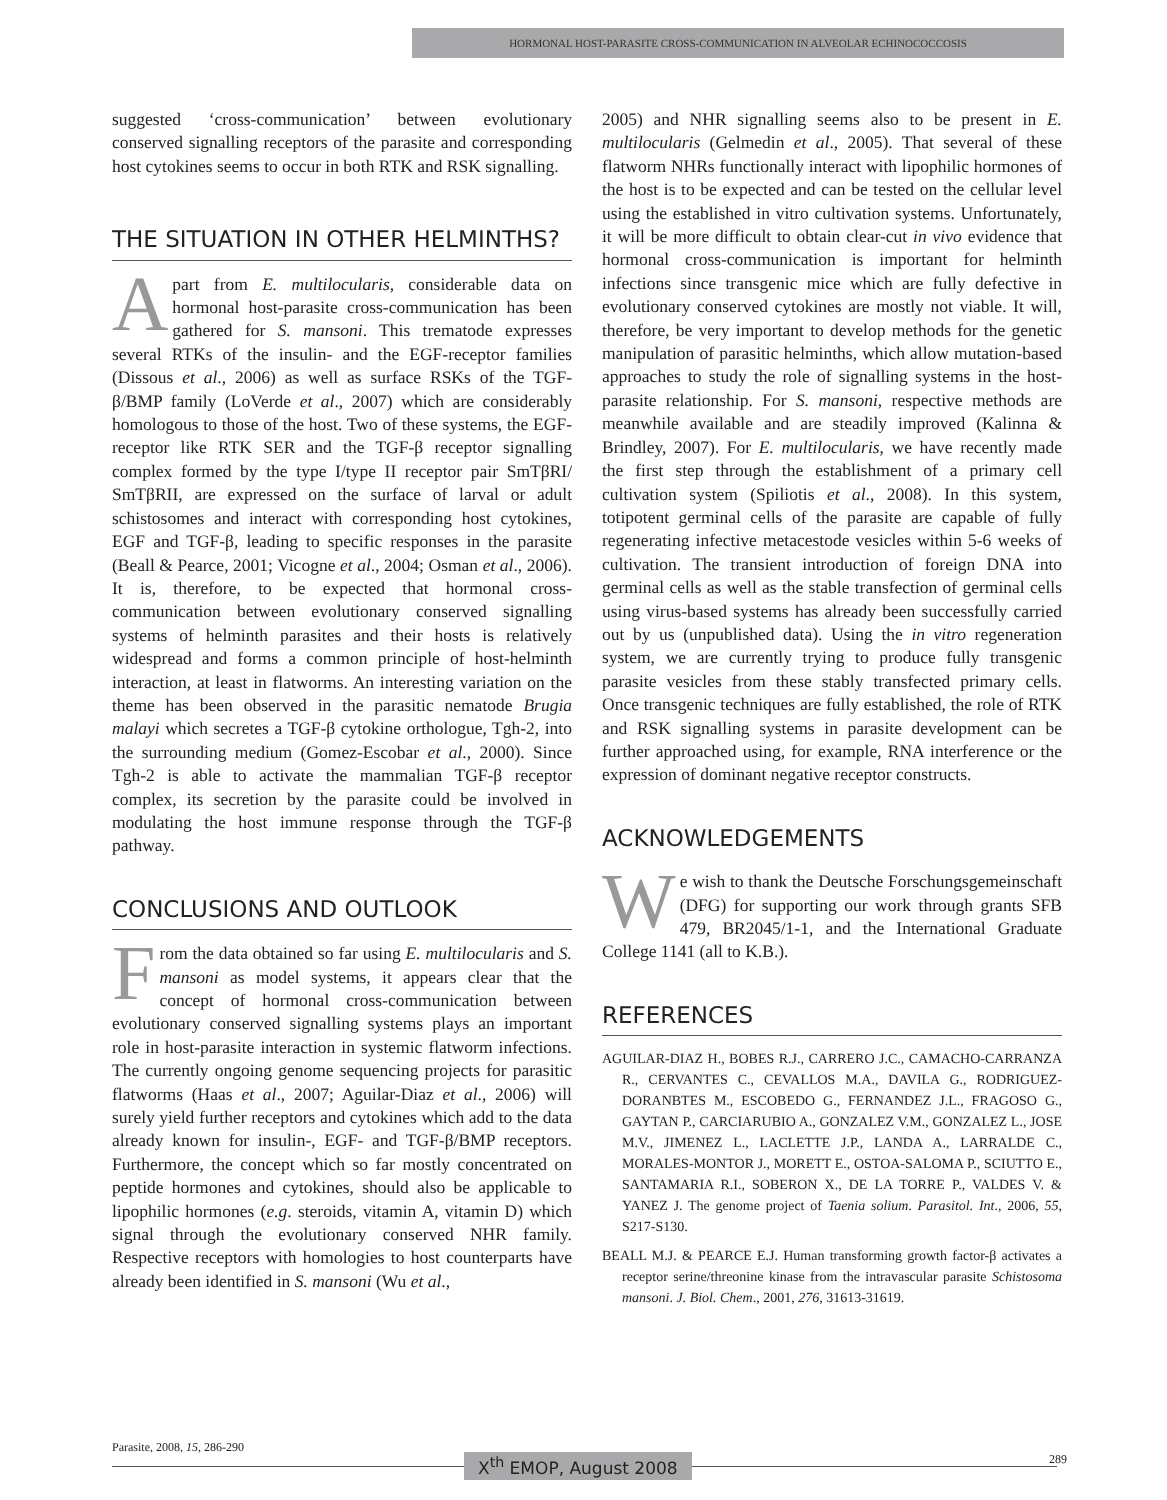HORMONAL HOST-PARASITE CROSS-COMMUNICATION IN ALVEOLAR ECHINOCOCCOSIS
suggested ‘cross-communication’ between evolutionary conserved signalling receptors of the parasite and corresponding host cytokines seems to occur in both RTK and RSK signalling.
THE SITUATION IN OTHER HELMINTHS?
Apart from E. multilocularis, considerable data on hormonal host-parasite cross-communication has been gathered for S. mansoni. This trematode expresses several RTKs of the insulin- and the EGF-receptor families (Dissous et al., 2006) as well as surface RSKs of the TGF-β/BMP family (LoVerde et al., 2007) which are considerably homologous to those of the host. Two of these systems, the EGF-receptor like RTK SER and the TGF-β receptor signalling complex formed by the type I/type II receptor pair SmTβRI/ SmTβRII, are expressed on the surface of larval or adult schistosomes and interact with corresponding host cytokines, EGF and TGF-β, leading to specific responses in the parasite (Beall & Pearce, 2001; Vicogne et al., 2004; Osman et al., 2006). It is, therefore, to be expected that hormonal cross-communication between evolutionary conserved signalling systems of helminth parasites and their hosts is relatively widespread and forms a common principle of host-helminth interaction, at least in flatworms. An interesting variation on the theme has been observed in the parasitic nematode Brugia malayi which secretes a TGF-β cytokine orthologue, Tgh-2, into the surrounding medium (Gomez-Escobar et al., 2000). Since Tgh-2 is able to activate the mammalian TGF-β receptor complex, its secretion by the parasite could be involved in modulating the host immune response through the TGF-β pathway.
CONCLUSIONS AND OUTLOOK
From the data obtained so far using E. multilocularis and S. mansoni as model systems, it appears clear that the concept of hormonal cross-communication between evolutionary conserved signalling systems plays an important role in host-parasite interaction in systemic flatworm infections. The currently ongoing genome sequencing projects for parasitic flatworms (Haas et al., 2007; Aguilar-Diaz et al., 2006) will surely yield further receptors and cytokines which add to the data already known for insulin-, EGF- and TGF-β/BMP receptors. Furthermore, the concept which so far mostly concentrated on peptide hormones and cytokines, should also be applicable to lipophilic hormones (e.g. steroids, vitamin A, vitamin D) which signal through the evolutionary conserved NHR family. Respective receptors with homologies to host counterparts have already been identified in S. mansoni (Wu et al.,
2005) and NHR signalling seems also to be present in E. multilocularis (Gelmedin et al., 2005). That several of these flatworm NHRs functionally interact with lipophilic hormones of the host is to be expected and can be tested on the cellular level using the established in vitro cultivation systems. Unfortunately, it will be more difficult to obtain clear-cut in vivo evidence that hormonal cross-communication is important for helminth infections since transgenic mice which are fully defective in evolutionary conserved cytokines are mostly not viable. It will, therefore, be very important to develop methods for the genetic manipulation of parasitic helminths, which allow mutation-based approaches to study the role of signalling systems in the host-parasite relationship. For S. mansoni, respective methods are meanwhile available and are steadily improved (Kalinna & Brindley, 2007). For E. multilocularis, we have recently made the first step through the establishment of a primary cell cultivation system (Spiliotis et al., 2008). In this system, totipotent germinal cells of the parasite are capable of fully regenerating infective metacestode vesicles within 5-6 weeks of cultivation. The transient introduction of foreign DNA into germinal cells as well as the stable transfection of germinal cells using virus-based systems has already been successfully carried out by us (unpublished data). Using the in vitro regeneration system, we are currently trying to produce fully transgenic parasite vesicles from these stably transfected primary cells. Once transgenic techniques are fully established, the role of RTK and RSK signalling systems in parasite development can be further approached using, for example, RNA interference or the expression of dominant negative receptor constructs.
ACKNOWLEDGEMENTS
We wish to thank the Deutsche Forschungsgemeinschaft (DFG) for supporting our work through grants SFB 479, BR2045/1-1, and the International Graduate College 1141 (all to K.B.).
REFERENCES
AGUILAR-DIAZ H., BOBES R.J., CARRERO J.C., CAMACHO-CARRANZA R., CERVANTES C., CEVALLOS M.A., DAVILA G., RODRIGUEZ-DORANBTES M., ESCOBEDO G., FERNANDEZ J.L., FRAGOSO G., GAYTAN P., CARCIARUBIO A., GONZALEZ V.M., GONZALEZ L., JOSE M.V., JIMENEZ L., LACLETTE J.P., LANDA A., LARRALDE C., MORALES-MONTOR J., MORETT E., OSTOA-SALOMA P., SCIUTTO E., SANTAMARIA R.I., SOBERON X., DE LA TORRE P., VALDES V. & YANEZ J. The genome project of Taenia solium. Parasitol. Int., 2006, 55, S217-S130.
BEALL M.J. & PEARCE E.J. Human transforming growth factor-β activates a receptor serine/threonine kinase from the intravascular parasite Schistosoma mansoni. J. Biol. Chem., 2001, 276, 31613-31619.
Parasite, 2008, 15, 286-290 289
X<sup>th</sup> EMOP, August 2008